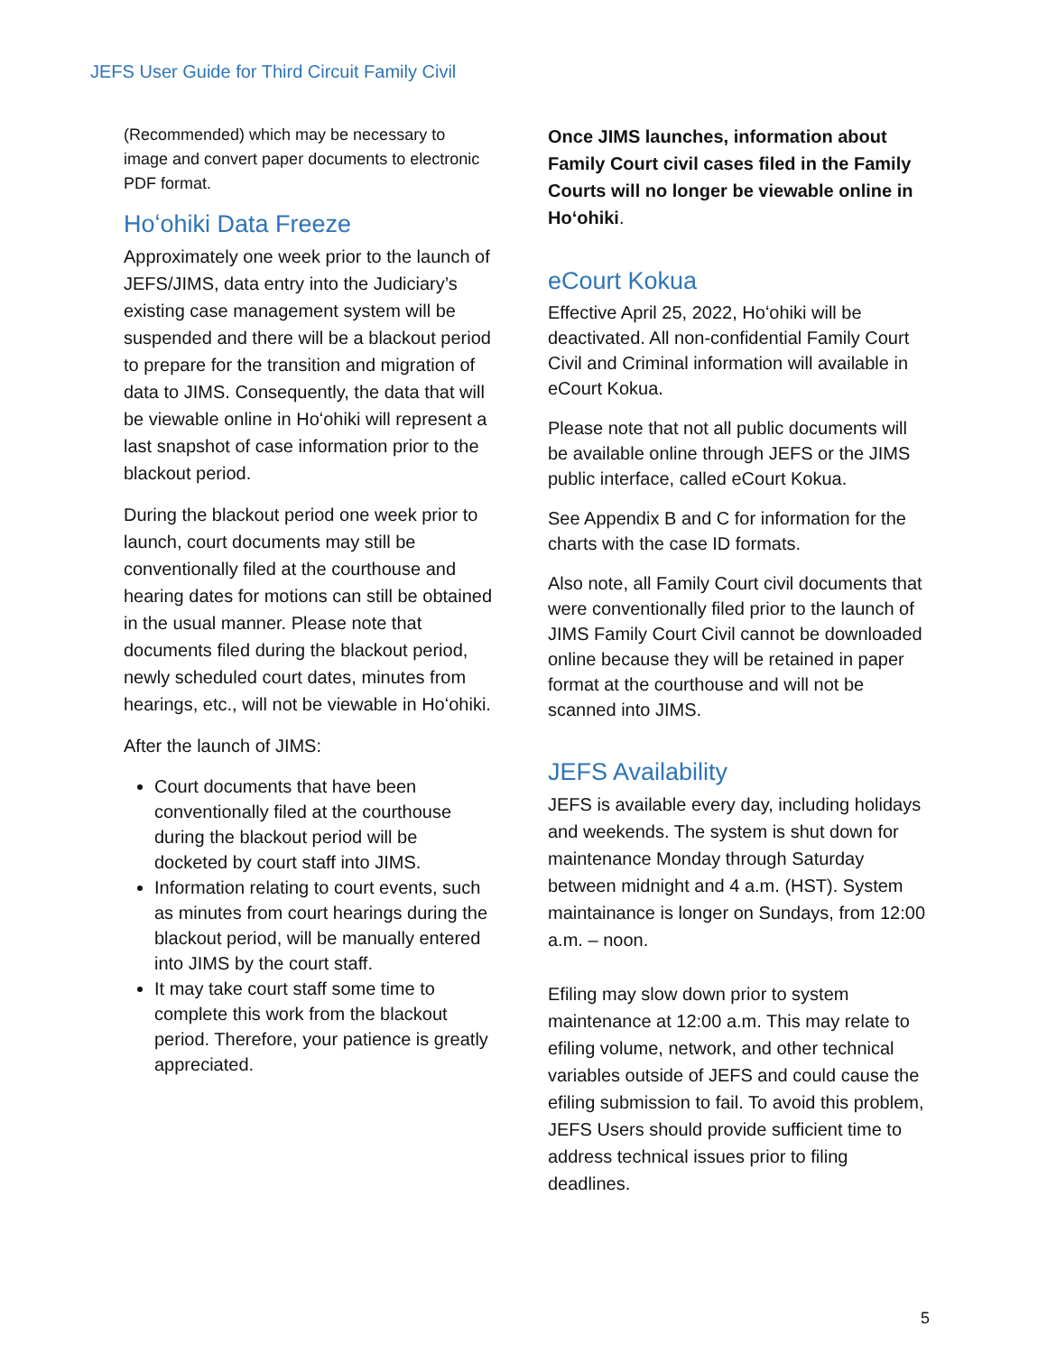JEFS User Guide for Third Circuit Family Civil
(Recommended) which may be necessary to image and convert paper documents to electronic PDF format.
Hoʻohiki Data Freeze
Approximately one week prior to the launch of JEFS/JIMS, data entry into the Judiciary’s existing case management system will be suspended and there will be a blackout period to prepare for the transition and migration of data to JIMS. Consequently, the data that will be viewable online in Hoʻohiki will represent a last snapshot of case information prior to the blackout period.
During the blackout period one week prior to launch, court documents may still be conventionally filed at the courthouse and hearing dates for motions can still be obtained in the usual manner. Please note that documents filed during the blackout period, newly scheduled court dates, minutes from hearings, etc., will not be viewable in Hoʻohiki.
After the launch of JIMS:
Court documents that have been conventionally filed at the courthouse during the blackout period will be docketed by court staff into JIMS.
Information relating to court events, such as minutes from court hearings during the blackout period, will be manually entered into JIMS by the court staff.
It may take court staff some time to complete this work from the blackout period. Therefore, your patience is greatly appreciated.
Once JIMS launches, information about Family Court civil cases filed in the Family Courts will no longer be viewable online in Hoʻohiki.
eCourt Kokua
Effective April 25, 2022, Hoʻohiki will be deactivated. All non-confidential Family Court Civil and Criminal information will available in eCourt Kokua.
Please note that not all public documents will be available online through JEFS or the JIMS public interface, called eCourt Kokua.
See Appendix B and C for information for the charts with the case ID formats.
Also note, all Family Court civil documents that were conventionally filed prior to the launch of JIMS Family Court Civil cannot be downloaded online because they will be retained in paper format at the courthouse and will not be scanned into JIMS.
JEFS Availability
JEFS is available every day, including holidays and weekends. The system is shut down for maintenance Monday through Saturday between midnight and 4 a.m. (HST). System maintainance is longer on Sundays, from 12:00 a.m. – noon.
Efiling may slow down prior to system maintenance at 12:00 a.m. This may relate to efiling volume, network, and other technical variables outside of JEFS and could cause the efiling submission to fail. To avoid this problem, JEFS Users should provide sufficient time to address technical issues prior to filing deadlines.
5